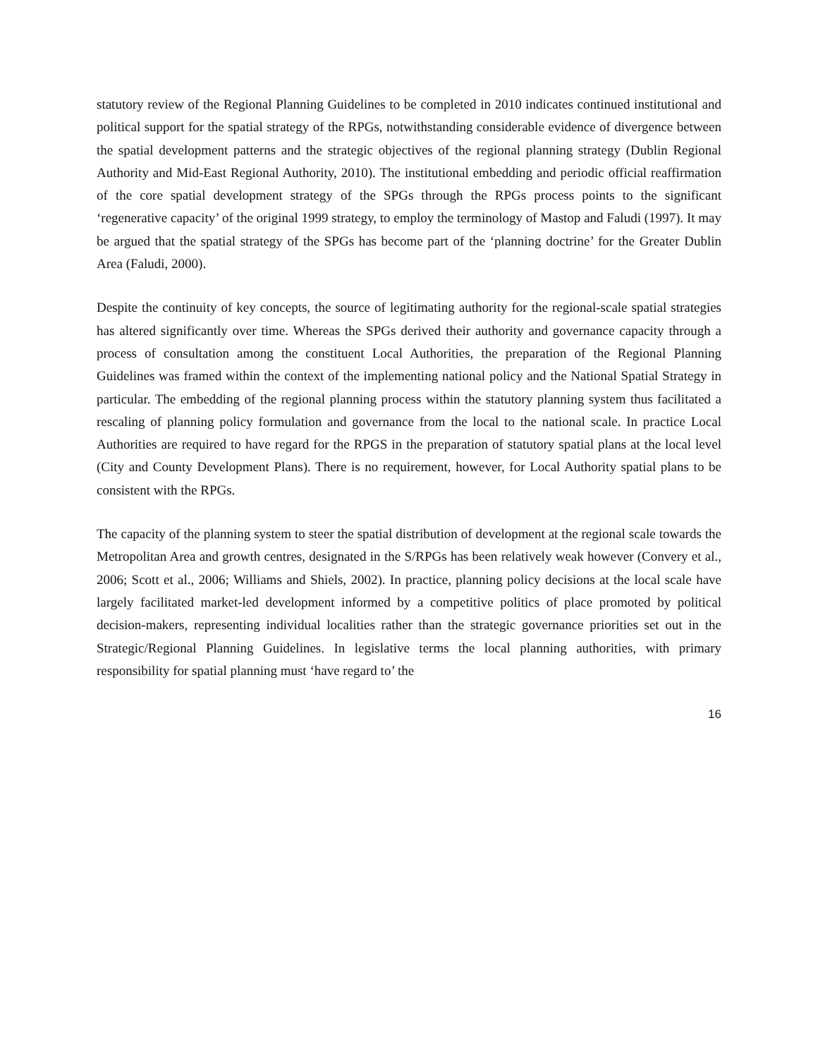statutory review of the Regional Planning Guidelines to be completed in 2010 indicates continued institutional and political support for the spatial strategy of the RPGs, notwithstanding considerable evidence of divergence between the spatial development patterns and the strategic objectives of the regional planning strategy (Dublin Regional Authority and Mid-East Regional Authority, 2010). The institutional embedding and periodic official reaffirmation of the core spatial development strategy of the SPGs through the RPGs process points to the significant ‘regenerative capacity’ of the original 1999 strategy, to employ the terminology of Mastop and Faludi (1997). It may be argued that the spatial strategy of the SPGs has become part of the ‘planning doctrine’ for the Greater Dublin Area (Faludi, 2000).
Despite the continuity of key concepts, the source of legitimating authority for the regional-scale spatial strategies has altered significantly over time. Whereas the SPGs derived their authority and governance capacity through a process of consultation among the constituent Local Authorities, the preparation of the Regional Planning Guidelines was framed within the context of the implementing national policy and the National Spatial Strategy in particular. The embedding of the regional planning process within the statutory planning system thus facilitated a rescaling of planning policy formulation and governance from the local to the national scale. In practice Local Authorities are required to have regard for the RPGS in the preparation of statutory spatial plans at the local level (City and County Development Plans). There is no requirement, however, for Local Authority spatial plans to be consistent with the RPGs.
The capacity of the planning system to steer the spatial distribution of development at the regional scale towards the Metropolitan Area and growth centres, designated in the S/RPGs has been relatively weak however (Convery et al., 2006; Scott et al., 2006; Williams and Shiels, 2002). In practice, planning policy decisions at the local scale have largely facilitated market-led development informed by a competitive politics of place promoted by political decision-makers, representing individual localities rather than the strategic governance priorities set out in the Strategic/Regional Planning Guidelines. In legislative terms the local planning authorities, with primary responsibility for spatial planning must ‘have regard to’ the
16